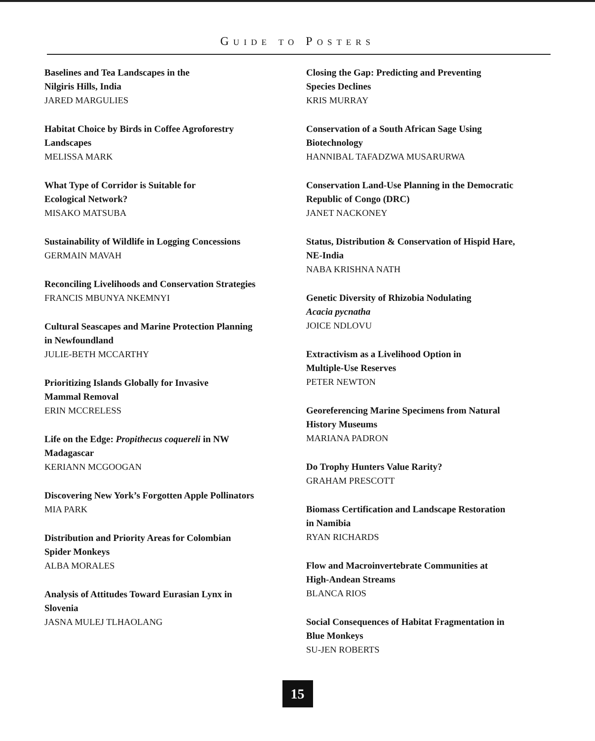GUIDE TO POSTERS
Baselines and Tea Landscapes in the
Nilgiris Hills, India
JARED MARGULIES
Habitat Choice by Birds in Coffee Agroforestry
Landscapes
MELISSA MARK
What Type of Corridor is Suitable for
Ecological Network?
MISAKO MATSUBA
Sustainability of Wildlife in Logging Concessions
GERMAIN MAVAH
Reconciling Livelihoods and Conservation Strategies
FRANCIS MBUNYA NKEMNYI
Cultural Seascapes and Marine Protection Planning
in Newfoundland
JULIE-BETH MCCARTHY
Prioritizing Islands Globally for Invasive
Mammal Removal
ERIN MCCRELESS
Life on the Edge: Propithecus coquereli in NW
Madagascar
KERIANN MCGOOGAN
Discovering New York’s Forgotten Apple Pollinators
MIA PARK
Distribution and Priority Areas for Colombian
Spider Monkeys
ALBA MORALES
Analysis of Attitudes Toward Eurasian Lynx in
Slovenia
JASNA MULEJ TLHAOLANG
Closing the Gap: Predicting and Preventing
Species Declines
KRIS MURRAY
Conservation of a South African Sage Using
Biotechnology
HANNIBAL TAFADZWA MUSARURWA
Conservation Land-Use Planning in the Democratic
Republic of Congo (DRC)
JANET NACKONEY
Status, Distribution & Conservation of Hispid Hare,
NE-India
NABA KRISHNA NATH
Genetic Diversity of Rhizobia Nodulating
Acacia pycnatha
JOICE NDLOVU
Extractivism as a Livelihood Option in
Multiple-Use Reserves
PETER NEWTON
Georeferencing Marine Specimens from Natural
History Museums
MARIANA PADRON
Do Trophy Hunters Value Rarity?
GRAHAM PRESCOTT
Biomass Certification and Landscape Restoration
in Namibia
RYAN RICHARDS
Flow and Macroinvertebrate Communities at
High-Andean Streams
BLANCA RIOS
Social Consequences of Habitat Fragmentation in
Blue Monkeys
SU-JEN ROBERTS
15